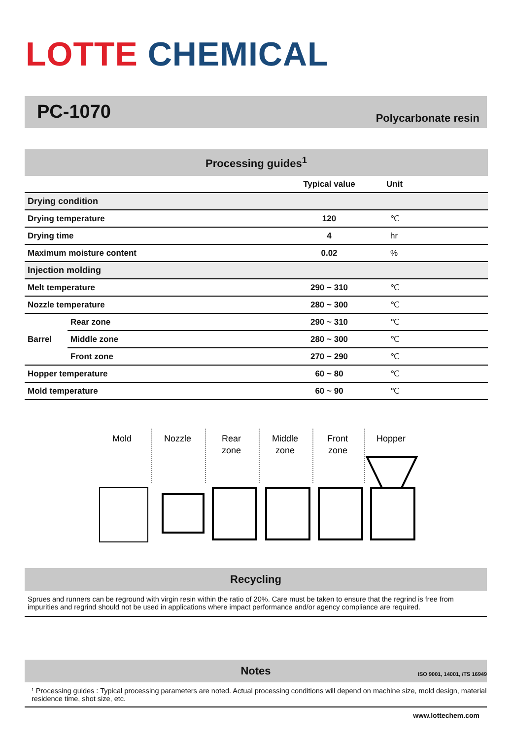LOTTE CHEMICAL
PC-1070 Polycarbonate resin
| Processing guides<sup>1</sup> | | | |
| --- | --- | --- | --- |
| | | Typical value | Unit |
| Drying condition | | | |
| Drying temperature | | 120 | ℃ |
| Drying time | | 4 | hr |
| Maximum moisture content | | 0.02 | % |
| Injection molding | | | |
| Melt temperature | | 290 ~ 310 | ℃ |
| Nozzle temperature | | 280 ~ 300 | ℃ |
| Barrel | Rear zone | 290 ~ 310 | ℃ |
| | Middle zone | 280 ~ 300 | ℃ |
| | Front zone | 270 ~ 290 | ℃ |
| Hopper temperature | | 60 ~ 80 | ℃ |
| Mold temperature | | 60 ~ 90 | ℃ |
Mold
Nozzle
Rear
zone
Middle
zone
Front
zone
Hopper
Recycling
Sprues and runners can be reground with virgin resin within the ratio of 20%. Care must be taken to ensure that the regrind is free from impurities and regrind should not be used in applications where impact performance and/or agency compliance are required.
Notes ISO 9001, 14001, /TS 16949
¹ Processing guides : Typical processing parameters are noted. Actual processing conditions will depend on machine size, mold design, material residence time, shot size, etc.
www.lottechem.com